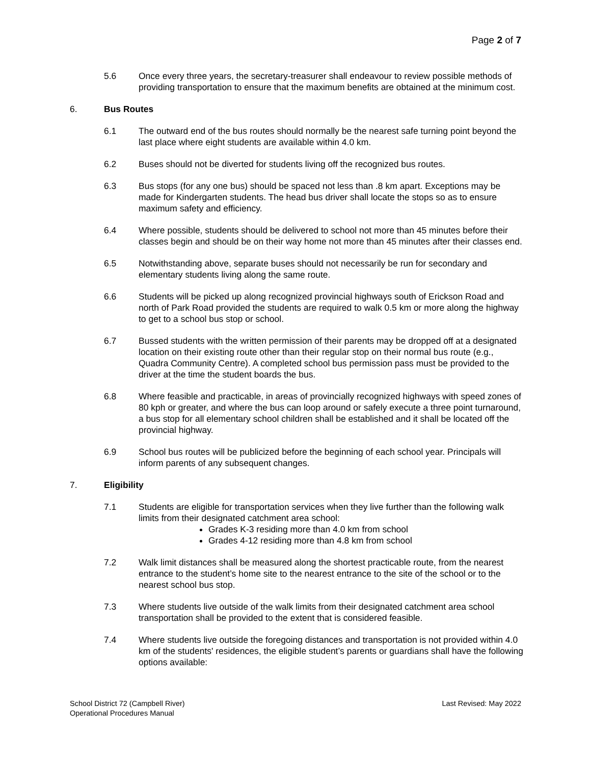Page 2 of 7
5.6 Once every three years, the secretary-treasurer shall endeavour to review possible methods of providing transportation to ensure that the maximum benefits are obtained at the minimum cost.
6. Bus Routes
6.1 The outward end of the bus routes should normally be the nearest safe turning point beyond the last place where eight students are available within 4.0 km.
6.2 Buses should not be diverted for students living off the recognized bus routes.
6.3 Bus stops (for any one bus) should be spaced not less than .8 km apart. Exceptions may be made for Kindergarten students. The head bus driver shall locate the stops so as to ensure maximum safety and efficiency.
6.4 Where possible, students should be delivered to school not more than 45 minutes before their classes begin and should be on their way home not more than 45 minutes after their classes end.
6.5 Notwithstanding above, separate buses should not necessarily be run for secondary and elementary students living along the same route.
6.6 Students will be picked up along recognized provincial highways south of Erickson Road and north of Park Road provided the students are required to walk 0.5 km or more along the highway to get to a school bus stop or school.
6.7 Bussed students with the written permission of their parents may be dropped off at a designated location on their existing route other than their regular stop on their normal bus route (e.g., Quadra Community Centre). A completed school bus permission pass must be provided to the driver at the time the student boards the bus.
6.8 Where feasible and practicable, in areas of provincially recognized highways with speed zones of 80 kph or greater, and where the bus can loop around or safely execute a three point turnaround, a bus stop for all elementary school children shall be established and it shall be located off the provincial highway.
6.9 School bus routes will be publicized before the beginning of each school year. Principals will inform parents of any subsequent changes.
7. Eligibility
7.1 Students are eligible for transportation services when they live further than the following walk limits from their designated catchment area school:
Grades K-3 residing more than 4.0 km from school
Grades 4-12 residing more than 4.8 km from school
7.2 Walk limit distances shall be measured along the shortest practicable route, from the nearest entrance to the student’s home site to the nearest entrance to the site of the school or to the nearest school bus stop.
7.3 Where students live outside of the walk limits from their designated catchment area school transportation shall be provided to the extent that is considered feasible.
7.4 Where students live outside the foregoing distances and transportation is not provided within 4.0 km of the students' residences, the eligible student’s parents or guardians shall have the following options available:
School District 72 (Campbell River)
Operational Procedures Manual
Last Revised: May 2022